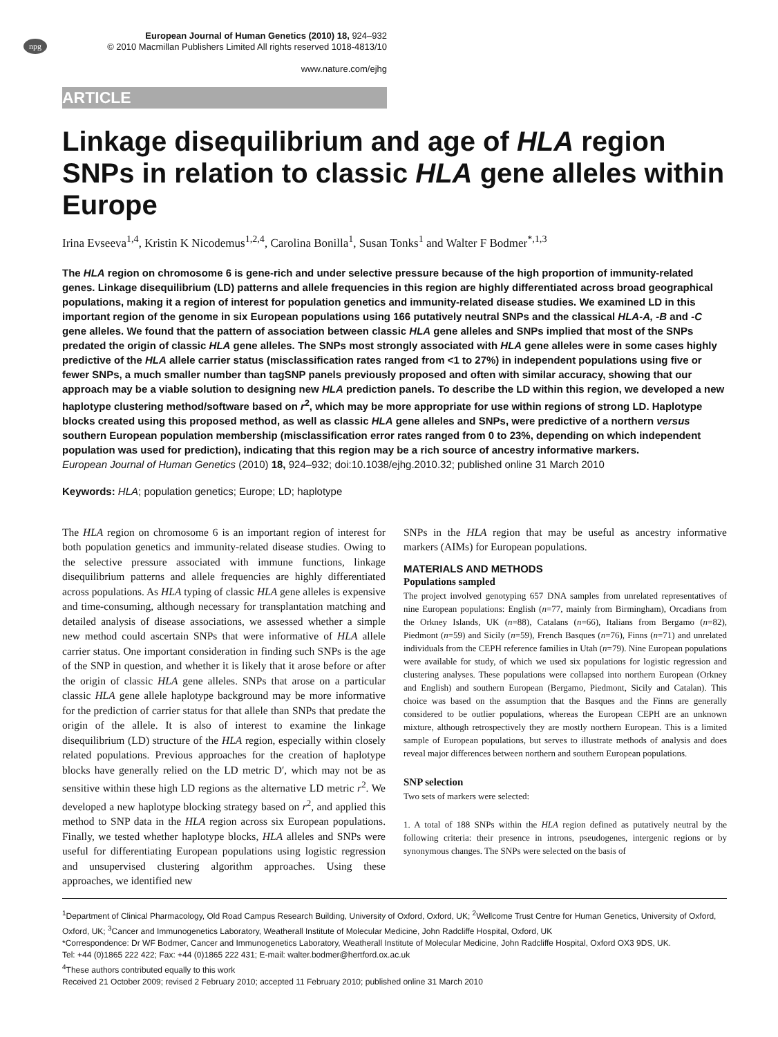npg
European Journal of Human Genetics (2010) 18, 924–932
© 2010 Macmillan Publishers Limited All rights reserved 1018-4813/10
www.nature.com/ejhg
ARTICLE
Linkage disequilibrium and age of HLA region SNPs in relation to classic HLA gene alleles within Europe
Irina Evseeva<sup>1,4</sup>, Kristin K Nicodemus<sup>1,2,4</sup>, Carolina Bonilla<sup>1</sup>, Susan Tonks<sup>1</sup> and Walter F Bodmer<sup>*,1,3</sup>
The HLA region on chromosome 6 is gene-rich and under selective pressure because of the high proportion of immunity-related genes. Linkage disequilibrium (LD) patterns and allele frequencies in this region are highly differentiated across broad geographical populations, making it a region of interest for population genetics and immunity-related disease studies. We examined LD in this important region of the genome in six European populations using 166 putatively neutral SNPs and the classical HLA-A, -B and -C gene alleles. We found that the pattern of association between classic HLA gene alleles and SNPs implied that most of the SNPs predated the origin of classic HLA gene alleles. The SNPs most strongly associated with HLA gene alleles were in some cases highly predictive of the HLA allele carrier status (misclassification rates ranged from <1 to 27%) in independent populations using five or fewer SNPs, a much smaller number than tagSNP panels previously proposed and often with similar accuracy, showing that our approach may be a viable solution to designing new HLA prediction panels. To describe the LD within this region, we developed a new haplotype clustering method/software based on r<sup>2</sup>, which may be more appropriate for use within regions of strong LD. Haplotype blocks created using this proposed method, as well as classic HLA gene alleles and SNPs, were predictive of a northern versus southern European population membership (misclassification error rates ranged from 0 to 23%, depending on which independent population was used for prediction), indicating that this region may be a rich source of ancestry informative markers.
European Journal of Human Genetics (2010) 18, 924–932; doi:10.1038/ejhg.2010.32; published online 31 March 2010
Keywords: HLA; population genetics; Europe; LD; haplotype
The HLA region on chromosome 6 is an important region of interest for both population genetics and immunity-related disease studies. Owing to the selective pressure associated with immune functions, linkage disequilibrium patterns and allele frequencies are highly differentiated across populations. As HLA typing of classic HLA gene alleles is expensive and time-consuming, although necessary for transplantation matching and detailed analysis of disease associations, we assessed whether a simple new method could ascertain SNPs that were informative of HLA allele carrier status. One important consideration in finding such SNPs is the age of the SNP in question, and whether it is likely that it arose before or after the origin of classic HLA gene alleles. SNPs that arose on a particular classic HLA gene allele haplotype background may be more informative for the prediction of carrier status for that allele than SNPs that predate the origin of the allele. It is also of interest to examine the linkage disequilibrium (LD) structure of the HLA region, especially within closely related populations. Previous approaches for the creation of haplotype blocks have generally relied on the LD metric D′, which may not be as sensitive within these high LD regions as the alternative LD metric r<sup>2</sup>. We developed a new haplotype blocking strategy based on r<sup>2</sup>, and applied this method to SNP data in the HLA region across six European populations. Finally, we tested whether haplotype blocks, HLA alleles and SNPs were useful for differentiating European populations using logistic regression and unsupervised clustering algorithm approaches. Using these approaches, we identified new
SNPs in the HLA region that may be useful as ancestry informative markers (AIMs) for European populations.
MATERIALS AND METHODS
Populations sampled
The project involved genotyping 657 DNA samples from unrelated representatives of nine European populations: English (n=77, mainly from Birmingham), Orcadians from the Orkney Islands, UK (n=88), Catalans (n=66), Italians from Bergamo (n=82), Piedmont (n=59) and Sicily (n=59), French Basques (n=76), Finns (n=71) and unrelated individuals from the CEPH reference families in Utah (n=79). Nine European populations were available for study, of which we used six populations for logistic regression and clustering analyses. These populations were collapsed into northern European (Orkney and English) and southern European (Bergamo, Piedmont, Sicily and Catalan). This choice was based on the assumption that the Basques and the Finns are generally considered to be outlier populations, whereas the European CEPH are an unknown mixture, although retrospectively they are mostly northern European. This is a limited sample of European populations, but serves to illustrate methods of analysis and does reveal major differences between northern and southern European populations.
SNP selection
Two sets of markers were selected:
1. A total of 188 SNPs within the HLA region defined as putatively neutral by the following criteria: their presence in introns, pseudogenes, intergenic regions or by synonymous changes. The SNPs were selected on the basis of
<sup>1</sup> Department of Clinical Pharmacology, Old Road Campus Research Building, University of Oxford, Oxford, UK; <sup>2</sup>Wellcome Trust Centre for Human Genetics, University of Oxford, Oxford, UK; <sup>3</sup>Cancer and Immunogenetics Laboratory, Weatherall Institute of Molecular Medicine, John Radcliffe Hospital, Oxford, UK
*Correspondence: Dr WF Bodmer, Cancer and Immunogenetics Laboratory, Weatherall Institute of Molecular Medicine, John Radcliffe Hospital, Oxford OX3 9DS, UK.
Tel: +44 (0)1865 222 422; Fax: +44 (0)1865 222 431; E-mail: walter.bodmer@hertford.ox.ac.uk
<sup>4</sup> These authors contributed equally to this work
Received 21 October 2009; revised 2 February 2010; accepted 11 February 2010; published online 31 March 2010